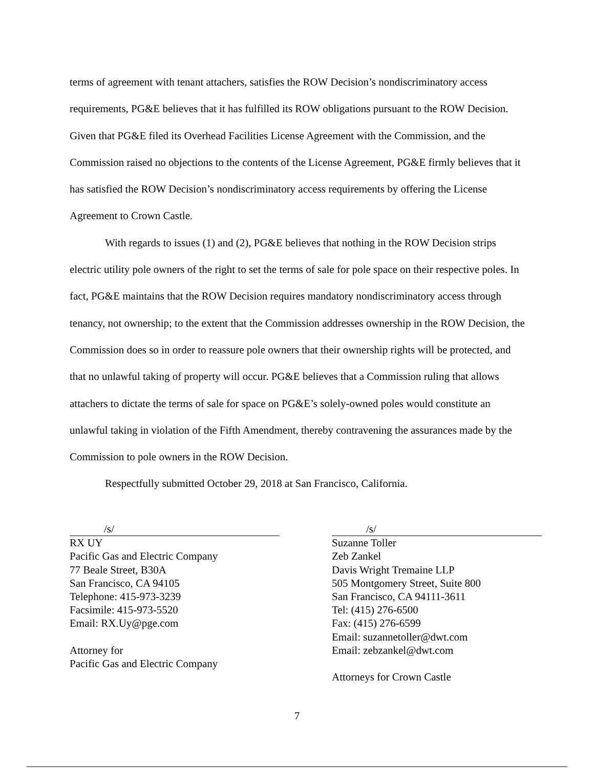terms of agreement with tenant attachers, satisfies the ROW Decision’s nondiscriminatory access requirements, PG&E believes that it has fulfilled its ROW obligations pursuant to the ROW Decision. Given that PG&E filed its Overhead Facilities License Agreement with the Commission, and the Commission raised no objections to the contents of the License Agreement, PG&E firmly believes that it has satisfied the ROW Decision’s nondiscriminatory access requirements by offering the License Agreement to Crown Castle.
With regards to issues (1) and (2), PG&E believes that nothing in the ROW Decision strips electric utility pole owners of the right to set the terms of sale for pole space on their respective poles. In fact, PG&E maintains that the ROW Decision requires mandatory nondiscriminatory access through tenancy, not ownership; to the extent that the Commission addresses ownership in the ROW Decision, the Commission does so in order to reassure pole owners that their ownership rights will be protected, and that no unlawful taking of property will occur. PG&E believes that a Commission ruling that allows attachers to dictate the terms of sale for space on PG&E’s solely-owned poles would constitute an unlawful taking in violation of the Fifth Amendment, thereby contravening the assurances made by the Commission to pole owners in the ROW Decision.
Respectfully submitted October 29, 2018 at San Francisco, California.
/s/
RX UY
Pacific Gas and Electric Company
77 Beale Street, B30A
San Francisco, CA 94105
Telephone: 415-973-3239
Facsimile: 415-973-5520
Email: RX.Uy@pge.com
Attorney for
Pacific Gas and Electric Company
/s/
Suzanne Toller
Zeb Zankel
Davis Wright Tremaine LLP
505 Montgomery Street, Suite 800
San Francisco, CA 94111-3611
Tel: (415) 276-6500
Fax: (415) 276-6599
Email: suzannetoller@dwt.com
Email: zebzankel@dwt.com
Attorneys for Crown Castle
7